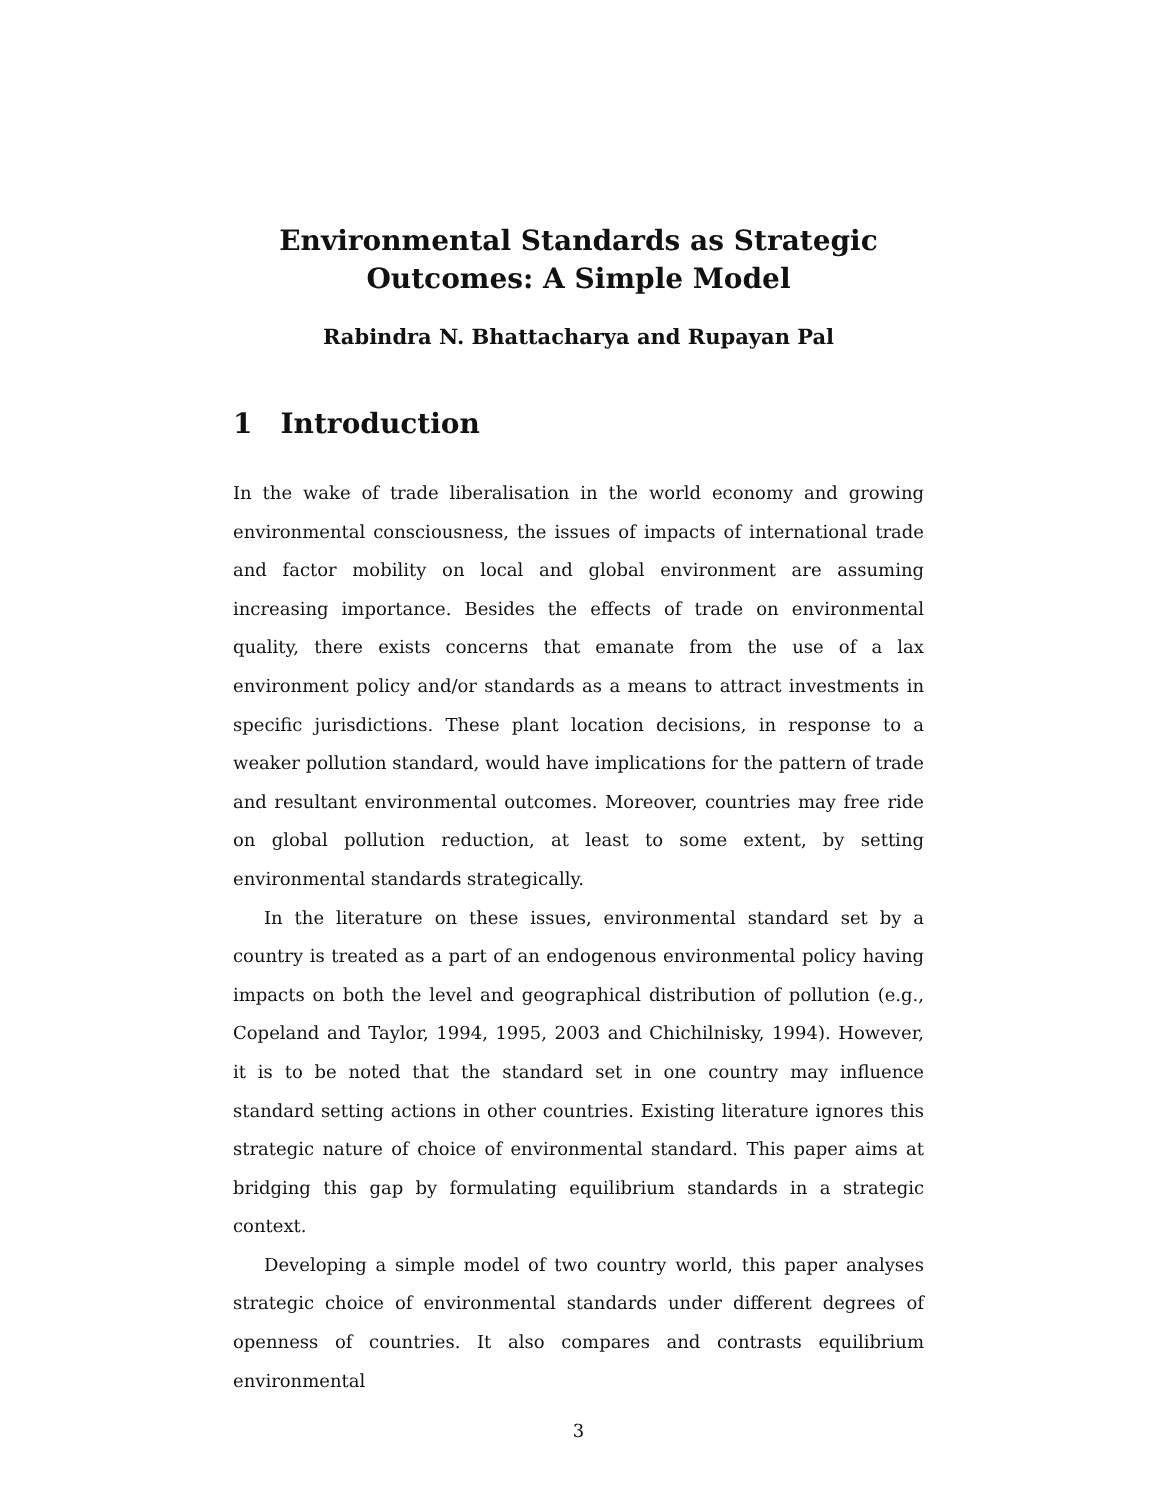Environmental Standards as Strategic
Outcomes: A Simple Model
Rabindra N. Bhattacharya and Rupayan Pal
1 Introduction
In the wake of trade liberalisation in the world economy and growing environmental consciousness, the issues of impacts of international trade and factor mobility on local and global environment are assuming increasing importance. Besides the effects of trade on environmental quality, there exists concerns that emanate from the use of a lax environment policy and/or standards as a means to attract investments in specific jurisdictions. These plant location decisions, in response to a weaker pollution standard, would have implications for the pattern of trade and resultant environmental outcomes. Moreover, countries may free ride on global pollution reduction, at least to some extent, by setting environmental standards strategically.
In the literature on these issues, environmental standard set by a country is treated as a part of an endogenous environmental policy having impacts on both the level and geographical distribution of pollution (e.g., Copeland and Taylor, 1994, 1995, 2003 and Chichilnisky, 1994). However, it is to be noted that the standard set in one country may influence standard setting actions in other countries. Existing literature ignores this strategic nature of choice of environmental standard. This paper aims at bridging this gap by formulating equilibrium standards in a strategic context.
Developing a simple model of two country world, this paper analyses strategic choice of environmental standards under different degrees of openness of countries. It also compares and contrasts equilibrium environmental
3